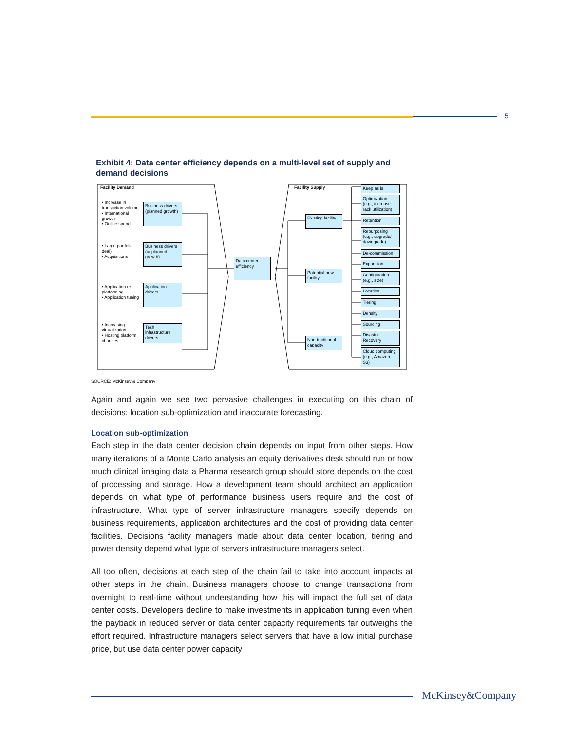5
Exhibit 4: Data center efficiency depends on a multi-level set of supply and demand decisions
Facility Demand
• Increase in transaction volume
• International growth
• Online spend
• Large portfolio deal)
• Acquisitions
• Application re-platforming
• Application tuning
• Increasing virtualization
• Hosting platform changes
Business drivers (planned growth)
Business drivers (unplanned growth)
Application drivers
Tech infrastructure drivers
Data center efficiency
Facility Supply
Existing facility
Potential new facility
Non-traditional capacity
Keep as is
Optimization (e.g., increase rack utilization)
Retention
Repurposing (e.g., upgrade/ downgrade)
De-commission
Expansion
Configuration (e.g., size)
Location
Tiering
Density
Sourcing
Disaster Recovery
Cloud computing (e.g., Amazon S3)
SOURCE: McKinsey & Company
Again and again we see two pervasive challenges in executing on this chain of decisions: location sub-optimization and inaccurate forecasting.
Location sub-optimization
Each step in the data center decision chain depends on input from other steps. How many iterations of a Monte Carlo analysis an equity derivatives desk should run or how much clinical imaging data a Pharma research group should store depends on the cost of processing and storage. How a development team should architect an application depends on what type of performance business users require and the cost of infrastructure. What type of server infrastructure managers specify depends on business requirements, application architectures and the cost of providing data center facilities. Decisions facility managers made about data center location, tiering and power density depend what type of servers infrastructure managers select.
All too often, decisions at each step of the chain fail to take into account impacts at other steps in the chain. Business managers choose to change transactions from overnight to real-time without understanding how this will impact the full set of data center costs. Developers decline to make investments in application tuning even when the payback in reduced server or data center capacity requirements far outweighs the effort required. Infrastructure managers select servers that have a low initial purchase price, but use data center power capacity
McKinsey&Company